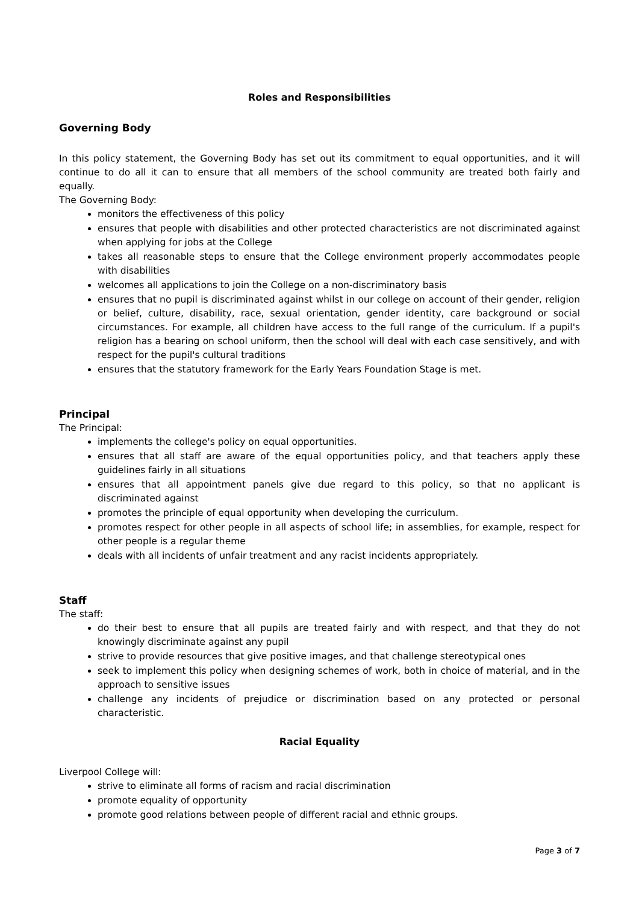Roles and Responsibilities
Governing Body
In this policy statement, the Governing Body has set out its commitment to equal opportunities, and it will continue to do all it can to ensure that all members of the school community are treated both fairly and equally.
The Governing Body:
monitors the effectiveness of this policy
ensures that people with disabilities and other protected characteristics are not discriminated against when applying for jobs at the College
takes all reasonable steps to ensure that the College environment properly accommodates people with disabilities
welcomes all applications to join the College on a non-discriminatory basis
ensures that no pupil is discriminated against whilst in our college on account of their gender, religion or belief, culture, disability, race, sexual orientation, gender identity, care background or social circumstances. For example, all children have access to the full range of the curriculum. If a pupil's religion has a bearing on school uniform, then the school will deal with each case sensitively, and with respect for the pupil's cultural traditions
ensures that the statutory framework for the Early Years Foundation Stage is met.
Principal
The Principal:
implements the college's policy on equal opportunities.
ensures that all staff are aware of the equal opportunities policy, and that teachers apply these guidelines fairly in all situations
ensures that all appointment panels give due regard to this policy, so that no applicant is discriminated against
promotes the principle of equal opportunity when developing the curriculum.
promotes respect for other people in all aspects of school life; in assemblies, for example, respect for other people is a regular theme
deals with all incidents of unfair treatment and any racist incidents appropriately.
Staff
The staff:
do their best to ensure that all pupils are treated fairly and with respect, and that they do not knowingly discriminate against any pupil
strive to provide resources that give positive images, and that challenge stereotypical ones
seek to implement this policy when designing schemes of work, both in choice of material, and in the approach to sensitive issues
challenge any incidents of prejudice or discrimination based on any protected or personal characteristic.
Racial Equality
Liverpool College will:
strive to eliminate all forms of racism and racial discrimination
promote equality of opportunity
promote good relations between people of different racial and ethnic groups.
Page 3 of 7